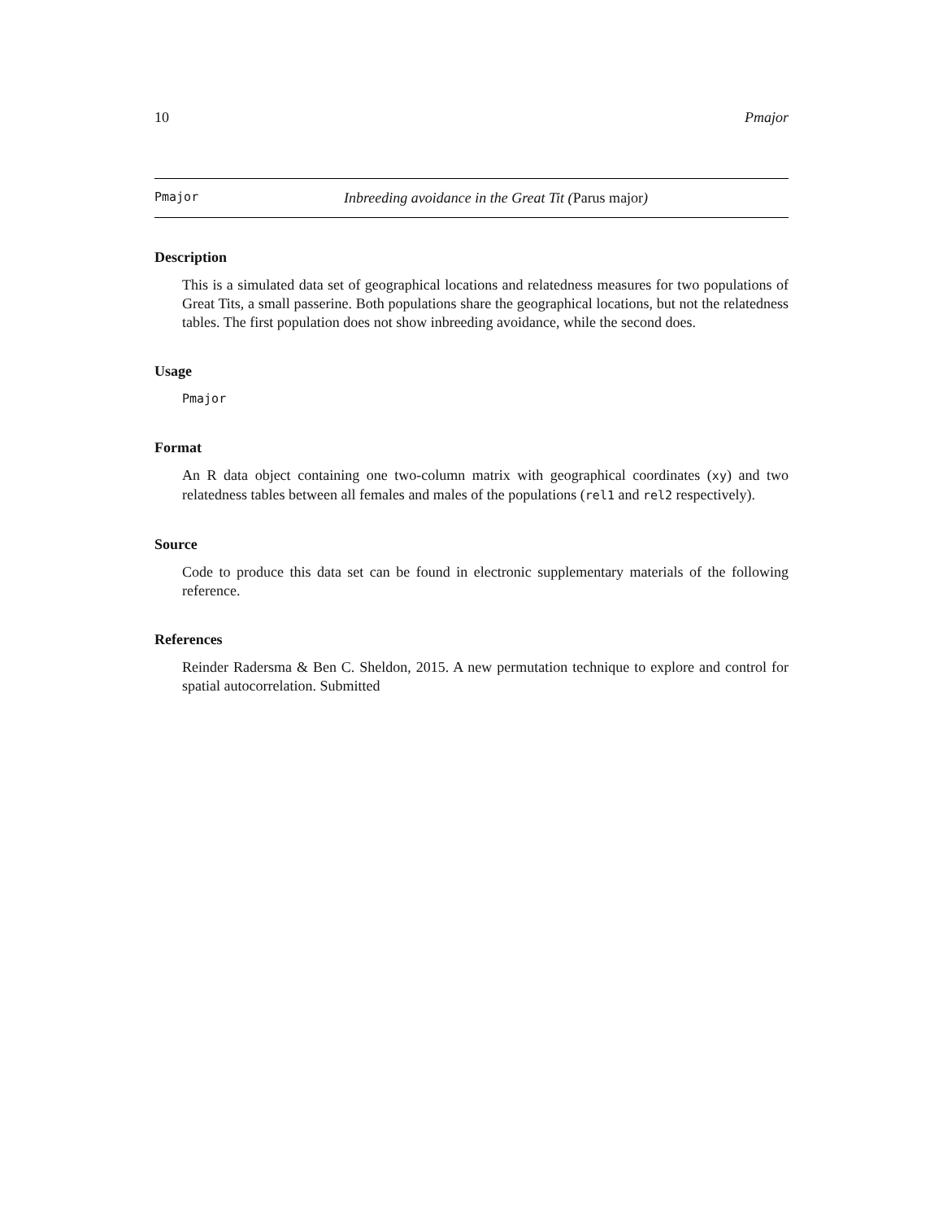10 Pmajor
Pmajor Inbreeding avoidance in the Great Tit (Parus major)
Description
This is a simulated data set of geographical locations and relatedness measures for two populations of Great Tits, a small passerine. Both populations share the geographical locations, but not the relatedness tables. The first population does not show inbreeding avoidance, while the second does.
Usage
Pmajor
Format
An R data object containing one two-column matrix with geographical coordinates (xy) and two relatedness tables between all females and males of the populations (rel1 and rel2 respectively).
Source
Code to produce this data set can be found in electronic supplementary materials of the following reference.
References
Reinder Radersma & Ben C. Sheldon, 2015. A new permutation technique to explore and control for spatial autocorrelation. Submitted